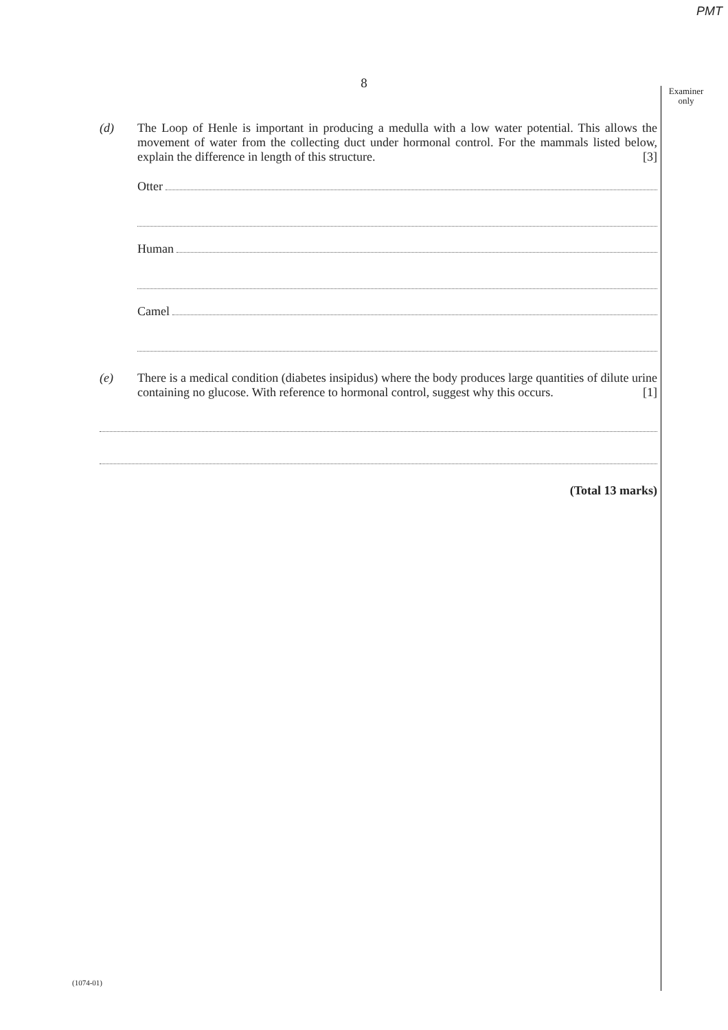PMT
8
Examiner only
(d) The Loop of Henle is important in producing a medulla with a low water potential. This allows the movement of water from the collecting duct under hormonal control. For the mammals listed below, explain the difference in length of this structure. [3]
Otter
Human
Camel
(e) There is a medical condition (diabetes insipidus) where the body produces large quantities of dilute urine containing no glucose. With reference to hormonal control, suggest why this occurs. [1]
(Total 13 marks)
(1074-01)